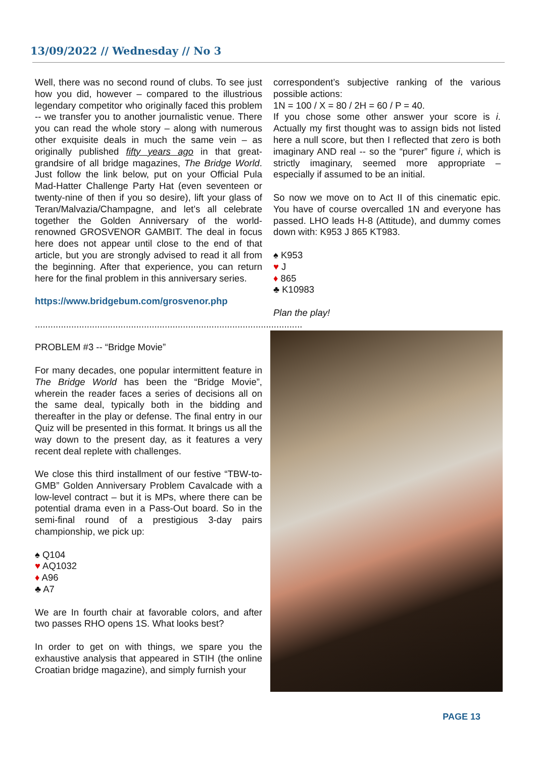13/09/2022 // Wednesday // No 3
Well, there was no second round of clubs. To see just how you did, however – compared to the illustrious legendary competitor who originally faced this problem -- we transfer you to another journalistic venue. There you can read the whole story – along with numerous other exquisite deals in much the same vein – as originally published fifty years ago in that great-grandsire of all bridge magazines, The Bridge World. Just follow the link below, put on your Official Pula Mad-Hatter Challenge Party Hat (even seventeen or twenty-nine of then if you so desire), lift your glass of Teran/Malvazia/Champagne, and let’s all celebrate together the Golden Anniversary of the world-renowned GROSVENOR GAMBIT. The deal in focus here does not appear until close to the end of that article, but you are strongly advised to read it all from the beginning. After that experience, you can return here for the final problem in this anniversary series.
https://www.bridgebum.com/grosvenor.php
.......................................................................................................
PROBLEM #3 -- “Bridge Movie”
For many decades, one popular intermittent feature in The Bridge World has been the “Bridge Movie”, wherein the reader faces a series of decisions all on the same deal, typically both in the bidding and thereafter in the play or defense. The final entry in our Quiz will be presented in this format. It brings us all the way down to the present day, as it features a very recent deal replete with challenges.
We close this third installment of our festive “TBW-to-GMB” Golden Anniversary Problem Cavalcade with a low-level contract – but it is MPs, where there can be potential drama even in a Pass-Out board. So in the semi-final round of a prestigious 3-day pairs championship, we pick up:
♠ Q104
♥ AQ1032
♦ A96
♣ A7
We are In fourth chair at favorable colors, and after two passes RHO opens 1S. What looks best?
In order to get on with things, we spare you the exhaustive analysis that appeared in STIH (the online Croatian bridge magazine), and simply furnish your
correspondent’s subjective ranking of the various possible actions:
1N = 100 / X = 80 / 2H = 60 / P = 40.
If you chose some other answer your score is i. Actually my first thought was to assign bids not listed here a null score, but then I reflected that zero is both imaginary AND real -- so the “purer” figure i, which is strictly imaginary, seemed more appropriate – especially if assumed to be an initial.
So now we move on to Act II of this cinematic epic. You have of course overcalled 1N and everyone has passed. LHO leads H-8 (Attitude), and dummy comes down with: K953 J 865 KT983.
♠ K953
♥ J
♦ 865
♣ K10983
Plan the play!
PAGE 13